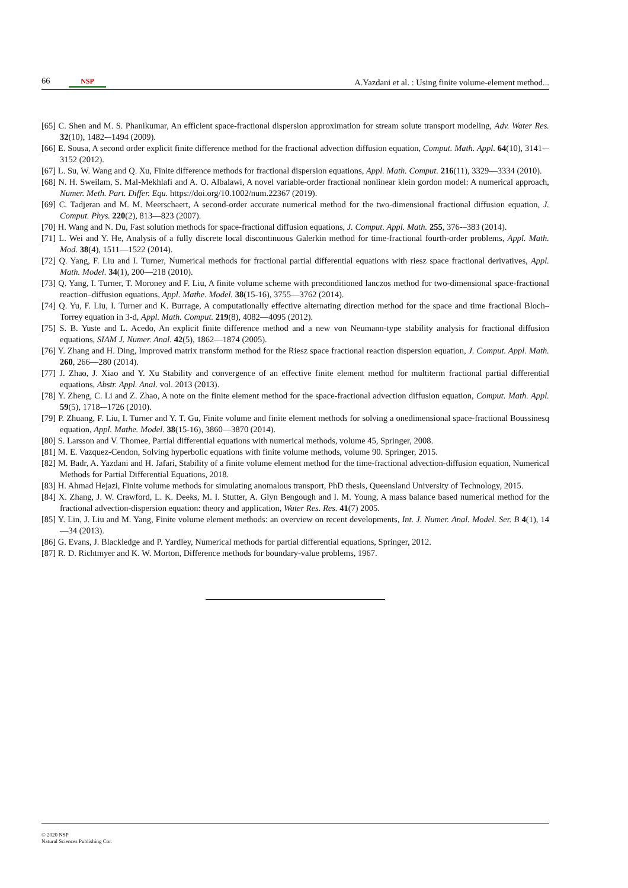66 NSP A.Yazdani et al. : Using finite volume-element method...
[65] C. Shen and M. S. Phanikumar, An efficient space-fractional dispersion approximation for stream solute transport modeling, Adv. Water Res. 32(10), 1482-–1494 (2009).
[66] E. Sousa, A second order explicit finite difference method for the fractional advection diffusion equation, Comput. Math. Appl. 64(10), 3141-–3152 (2012).
[67] L. Su, W. Wang and Q. Xu, Finite difference methods for fractional dispersion equations, Appl. Math. Comput. 216(11), 3329—3334 (2010).
[68] N. H. Sweilam, S. Mal-Mekhlafi and A. O. Albalawi, A novel variable-order fractional nonlinear klein gordon model: A numerical approach, Numer. Meth. Part. Differ. Equ. https://doi.org/10.1002/num.22367 (2019).
[69] C. Tadjeran and M. M. Meerschaert, A second-order accurate numerical method for the two-dimensional fractional diffusion equation, J. Comput. Phys. 220(2), 813—823 (2007).
[70] H. Wang and N. Du, Fast solution methods for space-fractional diffusion equations, J. Comput. Appl. Math. 255, 376-–383 (2014).
[71] L. Wei and Y. He, Analysis of a fully discrete local discontinuous Galerkin method for time-fractional fourth-order problems, Appl. Math. Mod. 38(4), 1511—1522 (2014).
[72] Q. Yang, F. Liu and I. Turner, Numerical methods for fractional partial differential equations with riesz space fractional derivatives, Appl. Math. Model. 34(1), 200—218 (2010).
[73] Q. Yang, I. Turner, T. Moroney and F. Liu, A finite volume scheme with preconditioned lanczos method for two-dimensional space-fractional reaction–diffusion equations, Appl. Mathe. Model. 38(15-16), 3755—3762 (2014).
[74] Q. Yu, F. Liu, I. Turner and K. Burrage, A computationally effective alternating direction method for the space and time fractional Bloch–Torrey equation in 3-d, Appl. Math. Comput. 219(8), 4082—4095 (2012).
[75] S. B. Yuste and L. Acedo, An explicit finite difference method and a new von Neumann-type stability analysis for fractional diffusion equations, SIAM J. Numer. Anal. 42(5), 1862—1874 (2005).
[76] Y. Zhang and H. Ding, Improved matrix transform method for the Riesz space fractional reaction dispersion equation, J. Comput. Appl. Math. 260, 266—280 (2014).
[77] J. Zhao, J. Xiao and Y. Xu Stability and convergence of an effective finite element method for multiterm fractional partial differential equations, Abstr. Appl. Anal. vol. 2013 (2013).
[78] Y. Zheng, C. Li and Z. Zhao, A note on the finite element method for the space-fractional advection diffusion equation, Comput. Math. Appl. 59(5), 1718-–1726 (2010).
[79] P. Zhuang, F. Liu, I. Turner and Y. T. Gu, Finite volume and finite element methods for solving a onedimensional space-fractional Boussinesq equation, Appl. Mathe. Model. 38(15-16), 3860—3870 (2014).
[80] S. Larsson and V. Thomee, Partial differential equations with numerical methods, volume 45, Springer, 2008.
[81] M. E. Vazquez-Cendon, Solving hyperbolic equations with finite volume methods, volume 90. Springer, 2015.
[82] M. Badr, A. Yazdani and H. Jafari, Stability of a finite volume element method for the time-fractional advection-diffusion equation, Numerical Methods for Partial Differential Equations, 2018.
[83] H. Ahmad Hejazi, Finite volume methods for simulating anomalous transport, PhD thesis, Queensland University of Technology, 2015.
[84] X. Zhang, J. W. Crawford, L. K. Deeks, M. I. Stutter, A. Glyn Bengough and I. M. Young, A mass balance based numerical method for the fractional advection-dispersion equation: theory and application, Water Res. Res. 41(7) 2005.
[85] Y. Lin, J. Liu and M. Yang, Finite volume element methods: an overview on recent developments, Int. J. Numer. Anal. Model. Ser. B 4(1), 14—34 (2013).
[86] G. Evans, J. Blackledge and P. Yardley, Numerical methods for partial differential equations, Springer, 2012.
[87] R. D. Richtmyer and K. W. Morton, Difference methods for boundary-value problems, 1967.
© 2020 NSP
Natural Sciences Publishing Cor.